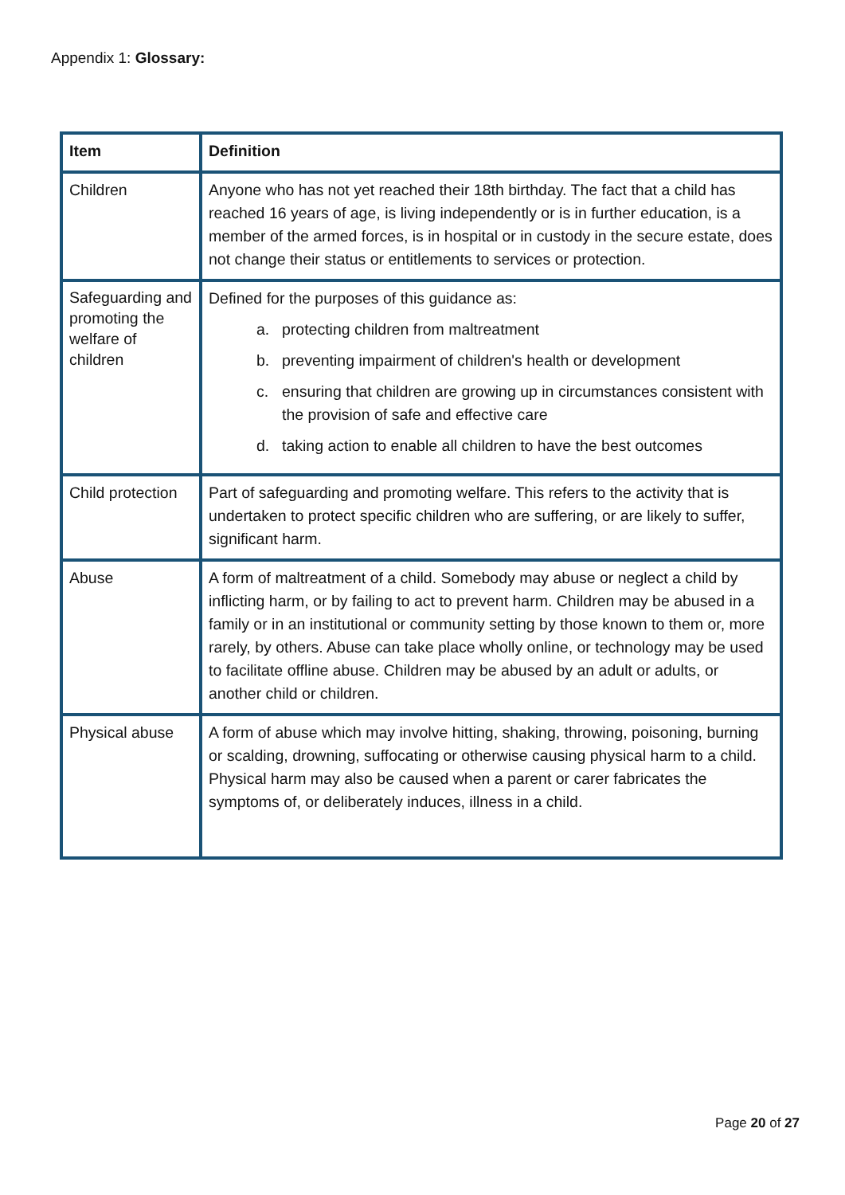Appendix 1: Glossary:
| Item | Definition |
| --- | --- |
| Children | Anyone who has not yet reached their 18th birthday. The fact that a child has reached 16 years of age, is living independently or is in further education, is a member of the armed forces, is in hospital or in custody in the secure estate, does not change their status or entitlements to services or protection. |
| Safeguarding and promoting the welfare of children | Defined for the purposes of this guidance as: a. protecting children from maltreatment b. preventing impairment of children's health or development c. ensuring that children are growing up in circumstances consistent with the provision of safe and effective care d. taking action to enable all children to have the best outcomes |
| Child protection | Part of safeguarding and promoting welfare. This refers to the activity that is undertaken to protect specific children who are suffering, or are likely to suffer, significant harm. |
| Abuse | A form of maltreatment of a child. Somebody may abuse or neglect a child by inflicting harm, or by failing to act to prevent harm. Children may be abused in a family or in an institutional or community setting by those known to them or, more rarely, by others. Abuse can take place wholly online, or technology may be used to facilitate offline abuse. Children may be abused by an adult or adults, or another child or children. |
| Physical abuse | A form of abuse which may involve hitting, shaking, throwing, poisoning, burning or scalding, drowning, suffocating or otherwise causing physical harm to a child. Physical harm may also be caused when a parent or carer fabricates the symptoms of, or deliberately induces, illness in a child. |
Page 20 of 27